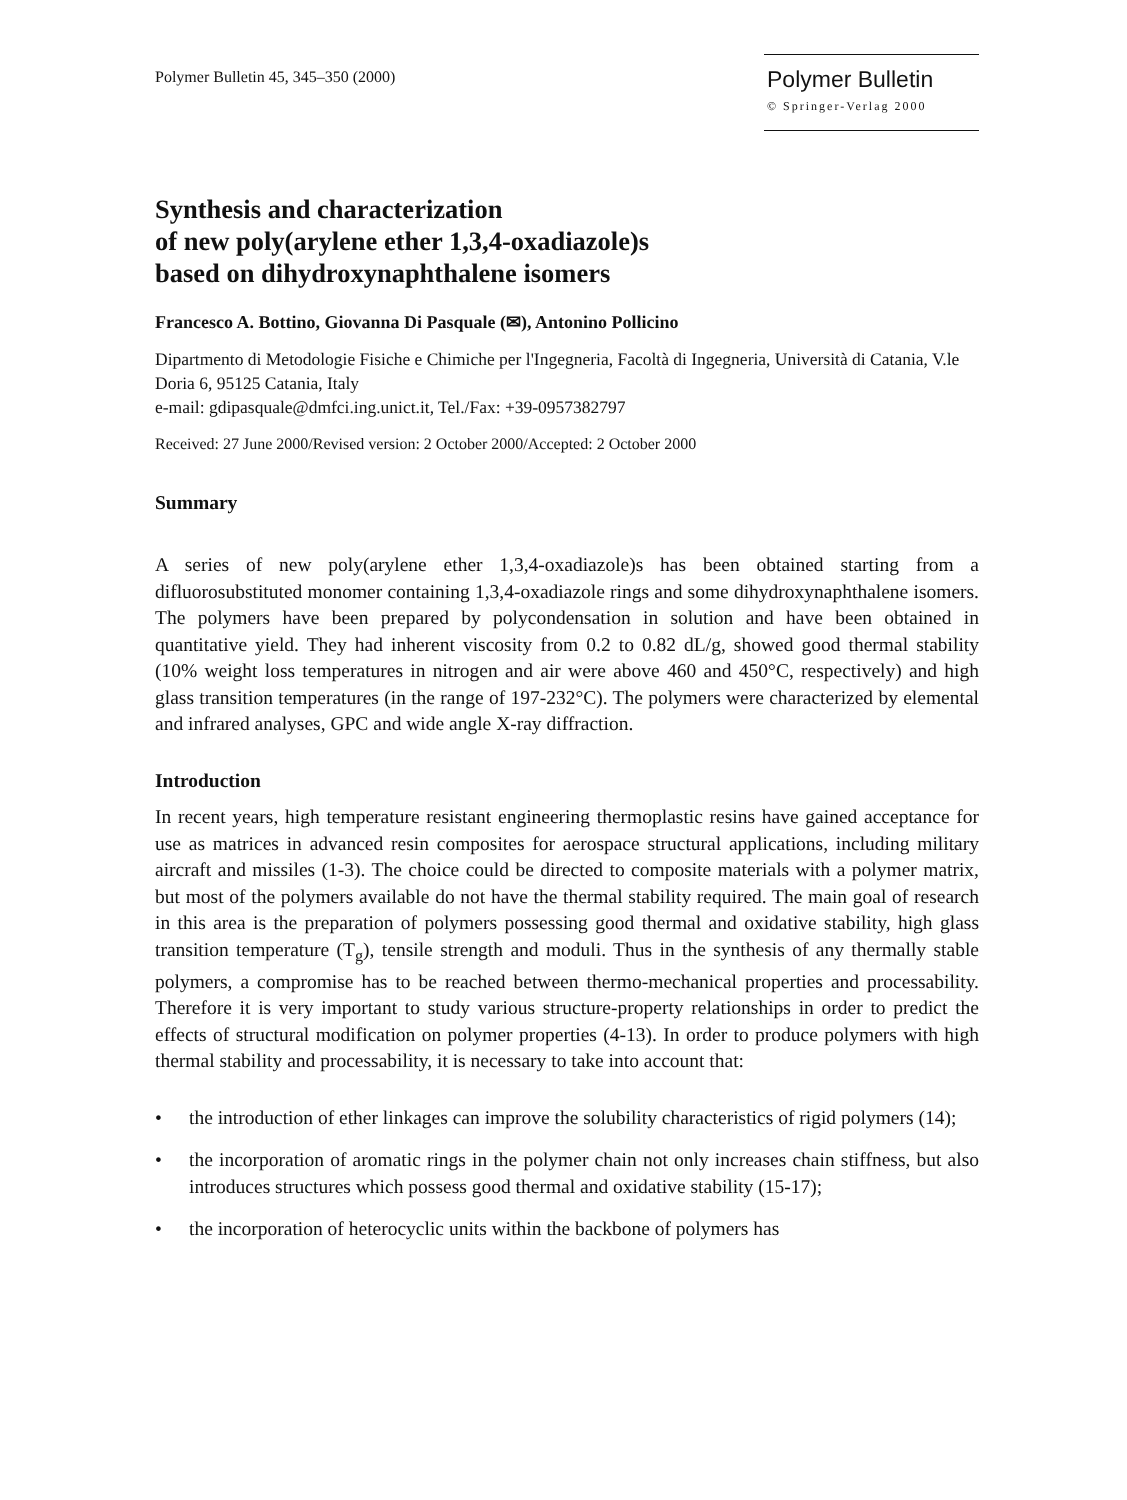Polymer Bulletin 45, 345–350 (2000)
Polymer Bulletin
© Springer-Verlag 2000
Synthesis and characterization
of new poly(arylene ether 1,3,4-oxadiazole)s
based on dihydroxynaphthalene isomers
Francesco A. Bottino, Giovanna Di Pasquale (✉), Antonino Pollicino
Dipartmento di Metodologie Fisiche e Chimiche per l'Ingegneria, Facoltà di Ingegneria, Università di Catania, V.le Doria 6, 95125 Catania, Italy
e-mail: gdipasquale@dmfci.ing.unict.it, Tel./Fax: +39-0957382797
Received: 27 June 2000/Revised version: 2 October 2000/Accepted: 2 October 2000
Summary
A series of new poly(arylene ether 1,3,4-oxadiazole)s has been obtained starting from a difluorosubstituted monomer containing 1,3,4-oxadiazole rings and some dihydroxynaphthalene isomers. The polymers have been prepared by polycondensation in solution and have been obtained in quantitative yield. They had inherent viscosity from 0.2 to 0.82 dL/g, showed good thermal stability (10% weight loss temperatures in nitrogen and air were above 460 and 450°C, respectively) and high glass transition temperatures (in the range of 197-232°C). The polymers were characterized by elemental and infrared analyses, GPC and wide angle X-ray diffraction.
Introduction
In recent years, high temperature resistant engineering thermoplastic resins have gained acceptance for use as matrices in advanced resin composites for aerospace structural applications, including military aircraft and missiles (1-3). The choice could be directed to composite materials with a polymer matrix, but most of the polymers available do not have the thermal stability required. The main goal of research in this area is the preparation of polymers possessing good thermal and oxidative stability, high glass transition temperature (T<sub>g</sub>), tensile strength and moduli. Thus in the synthesis of any thermally stable polymers, a compromise has to be reached between thermo-mechanical properties and processability. Therefore it is very important to study various structure-property relationships in order to predict the effects of structural modification on polymer properties (4-13). In order to produce polymers with high thermal stability and processability, it is necessary to take into account that:
• the introduction of ether linkages can improve the solubility characteristics of rigid polymers (14);
• the incorporation of aromatic rings in the polymer chain not only increases chain stiffness, but also introduces structures which possess good thermal and oxidative stability (15-17);
• the incorporation of heterocyclic units within the backbone of polymers has